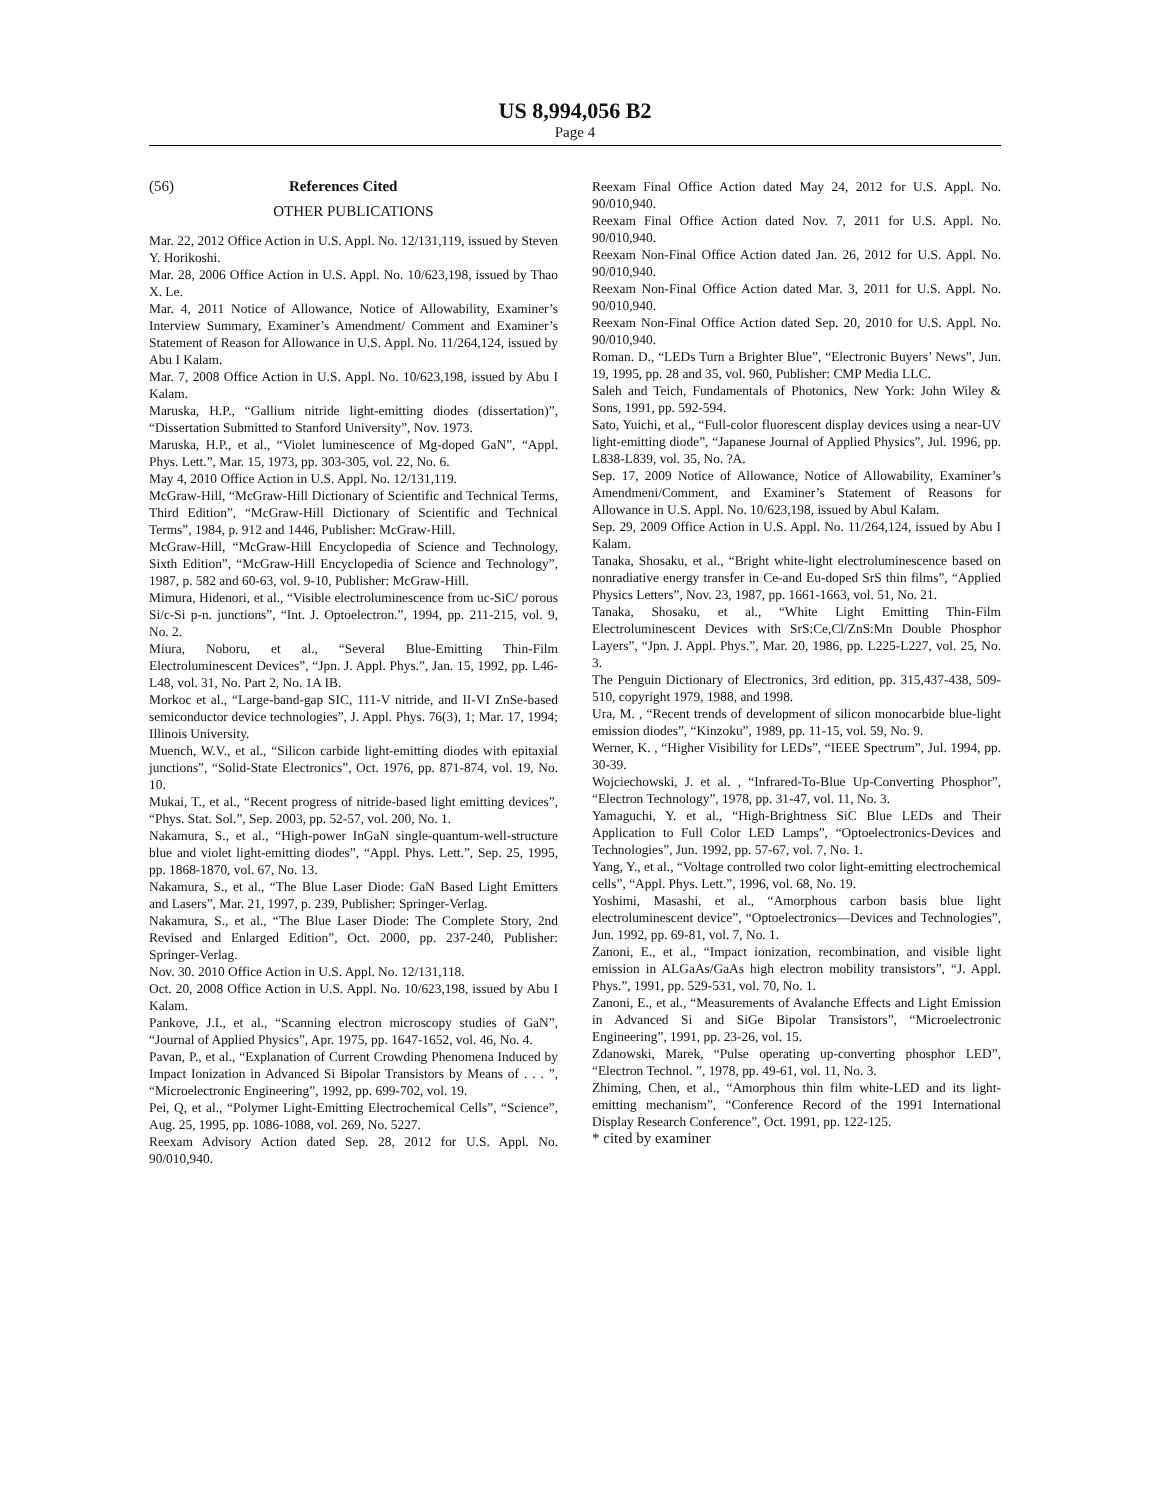US 8,994,056 B2
Page 4
(56) References Cited
OTHER PUBLICATIONS
Mar. 22, 2012 Office Action in U.S. Appl. No. 12/131,119, issued by Steven Y. Horikoshi.
Mar. 28, 2006 Office Action in U.S. Appl. No. 10/623,198, issued by Thao X. Le.
Mar. 4, 2011 Notice of Allowance, Notice of Allowability, Examiner’s Interview Summary, Examiner’s Amendment/ Comment and Examiner’s Statement of Reason for Allowance in U.S. Appl. No. 11/264,124, issued by Abu I Kalam.
Mar. 7, 2008 Office Action in U.S. Appl. No. 10/623,198, issued by Abu I Kalam.
Maruska, H.P., “Gallium nitride light-emitting diodes (dissertation)”, “Dissertation Submitted to Stanford University”, Nov. 1973.
Maruska, H.P., et al., “Violet luminescence of Mg-doped GaN”, “Appl. Phys. Lett.”, Mar. 15, 1973, pp. 303-305, vol. 22, No. 6.
May 4, 2010 Office Action in U.S. Appl. No. 12/131,119.
McGraw-Hill, “McGraw-Hill Dictionary of Scientific and Technical Terms, Third Edition”, “McGraw-Hill Dictionary of Scientific and Technical Terms”, 1984, p. 912 and 1446, Publisher: McGraw-Hill.
McGraw-Hill, “McGraw-Hill Encyclopedia of Science and Technology, Sixth Edition”, “McGraw-Hill Encyclopedia of Science and Technology”, 1987, p. 582 and 60-63, vol. 9-10, Publisher: McGraw-Hill.
Mimura, Hidenori, et al., “Visible electroluminescence from uc-SiC/ porous Si/c-Si p-n. junctions”, “Int. J. Optoelectron.”, 1994, pp. 211-215, vol. 9, No. 2.
Miura, Noboru, et al., “Several Blue-Emitting Thin-Film Electroluminescent Devices”, “Jpn. J. Appl. Phys.”, Jan. 15, 1992, pp. L46-L48, vol. 31, No. Part 2, No. 1A IB.
Morkoc et al., “Large-band-gap SIC, 111-V nitride, and II-VI ZnSe-based semiconductor device technologies”, J. Appl. Phys. 76(3), 1; Mar. 17, 1994; Illinois University.
Muench, W.V., et al., “Silicon carbide light-emitting diodes with epitaxial junctions”, “Solid-State Electronics”, Oct. 1976, pp. 871-874, vol. 19, No. 10.
Mukai, T., et al., “Recent progress of nitride-based light emitting devices”, “Phys. Stat. Sol.”, Sep. 2003, pp. 52-57, vol. 200, No. 1.
Nakamura, S., et al., “High-power InGaN single-quantum-well-structure blue and violet light-emitting diodes”, “Appl. Phys. Lett.”, Sep. 25, 1995, pp. 1868-1870, vol. 67, No. 13.
Nakamura, S., et al., “The Blue Laser Diode: GaN Based Light Emitters and Lasers”, Mar. 21, 1997, p. 239, Publisher: Springer-Verlag.
Nakamura, S., et al., “The Blue Laser Diode: The Complete Story, 2nd Revised and Enlarged Edition”, Oct. 2000, pp. 237-240, Publisher: Springer-Verlag.
Nov. 30. 2010 Office Action in U.S. Appl. No. 12/131,118.
Oct. 20, 2008 Office Action in U.S. Appl. No. 10/623,198, issued by Abu I Kalam.
Pankove, J.I., et al., “Scanning electron microscopy studies of GaN”, “Journal of Applied Physics”, Apr. 1975, pp. 1647-1652, vol. 46, No. 4.
Pavan, P., et al., “Explanation of Current Crowding Phenomena Induced by Impact Ionization in Advanced Si Bipolar Transistors by Means of . . . ”, “Microelectronic Engineering”, 1992, pp. 699-702, vol. 19.
Pei, Q, et al., “Polymer Light-Emitting Electrochemical Cells”, “Science”, Aug. 25, 1995, pp. 1086-1088, vol. 269, No. 5227.
Reexam Advisory Action dated Sep. 28, 2012 for U.S. Appl. No. 90/010,940.
Reexam Final Office Action dated May 24, 2012 for U.S. Appl. No. 90/010,940.
Reexam Final Office Action dated Nov. 7, 2011 for U.S. Appl. No. 90/010,940.
Reexam Non-Final Office Action dated Jan. 26, 2012 for U.S. Appl. No. 90/010,940.
Reexam Non-Final Office Action dated Mar. 3, 2011 for U.S. Appl. No. 90/010,940.
Reexam Non-Final Office Action dated Sep. 20, 2010 for U.S. Appl. No. 90/010,940.
Roman. D., “LEDs Turn a Brighter Blue”, “Electronic Buyers’ News”, Jun. 19, 1995, pp. 28 and 35, vol. 960, Publisher: CMP Media LLC.
Saleh and Teich, Fundamentals of Photonics, New York: John Wiley & Sons, 1991, pp. 592-594.
Sato, Yuichi, et al., “Full-color fluorescent display devices using a near-UV light-emitting diode”, “Japanese Journal of Applied Physics”, Jul. 1996, pp. L838-L839, vol. 35, No. ?A.
Sep. 17, 2009 Notice of Allowance, Notice of Allowability, Examiner’s Amendmeni/Comment, and Examiner’s Statement of Reasons for Allowance in U.S. Appl. No. 10/623,198, issued by Abul Kalam.
Sep. 29, 2009 Office Action in U.S. Appl. No. 11/264,124, issued by Abu I Kalam.
Tanaka, Shosaku, et al., “Bright white-light electroluminescence based on nonradiative energy transfer in Ce-and Eu-doped SrS thin films”, “Applied Physics Letters”, Nov. 23, 1987, pp. 1661-1663, vol. 51, No. 21.
Tanaka, Shosaku, et al., “White Light Emitting Thin-Film Electroluminescent Devices with SrS:Ce,Cl/ZnS:Mn Double Phosphor Layers”, “Jpn. J. Appl. Phys.”, Mar. 20, 1986, pp. L225-L227, vol. 25, No. 3.
The Penguin Dictionary of Electronics, 3rd edition, pp. 315,437-438, 509-510, copyright 1979, 1988, and 1998.
Ura, M. , “Recent trends of development of silicon monocarbide blue-light emission diodes”, “Kinzoku”, 1989, pp. 11-15, vol. 59, No. 9.
Werner, K. , “Higher Visibility for LEDs”, “IEEE Spectrum”, Jul. 1994, pp. 30-39.
Wojciechowski, J. et al. , “Infrared-To-Blue Up-Converting Phosphor”, “Electron Technology”, 1978, pp. 31-47, vol. 11, No. 3.
Yamaguchi, Y. et al., “High-Brightness SiC Blue LEDs and Their Application to Full Color LED Lamps”, “Optoelectronics-Devices and Technologies”, Jun. 1992, pp. 57-67, vol. 7, No. 1.
Yang, Y., et al., “Voltage controlled two color light-emitting electrochemical cells”, “Appl. Phys. Lett.”, 1996, vol. 68, No. 19.
Yoshimi, Masashi, et al., “Amorphous carbon basis blue light electroluminescent device”, “Optoelectronics—Devices and Technologies”, Jun. 1992, pp. 69-81, vol. 7, No. 1.
Zanoni, E., et al., “Impact ionization, recombination, and visible light emission in ALGaAs/GaAs high electron mobility transistors”, “J. Appl. Phys.”, 1991, pp. 529-531, vol. 70, No. 1.
Zanoni, E., et al., “Measurements of Avalanche Effects and Light Emission in Advanced Si and SiGe Bipolar Transistors”, “Microelectronic Engineering”, 1991, pp. 23-26, vol. 15.
Zdanowski, Marek, “Pulse operating up-converting phosphor LED”, “Electron Technol. ”, 1978, pp. 49-61, vol. 11, No. 3.
Zhiming, Chen, et al., “Amorphous thin film white-LED and its light-emitting mechanism”, “Conference Record of the 1991 International Display Research Conference”, Oct. 1991, pp. 122-125.
* cited by examiner